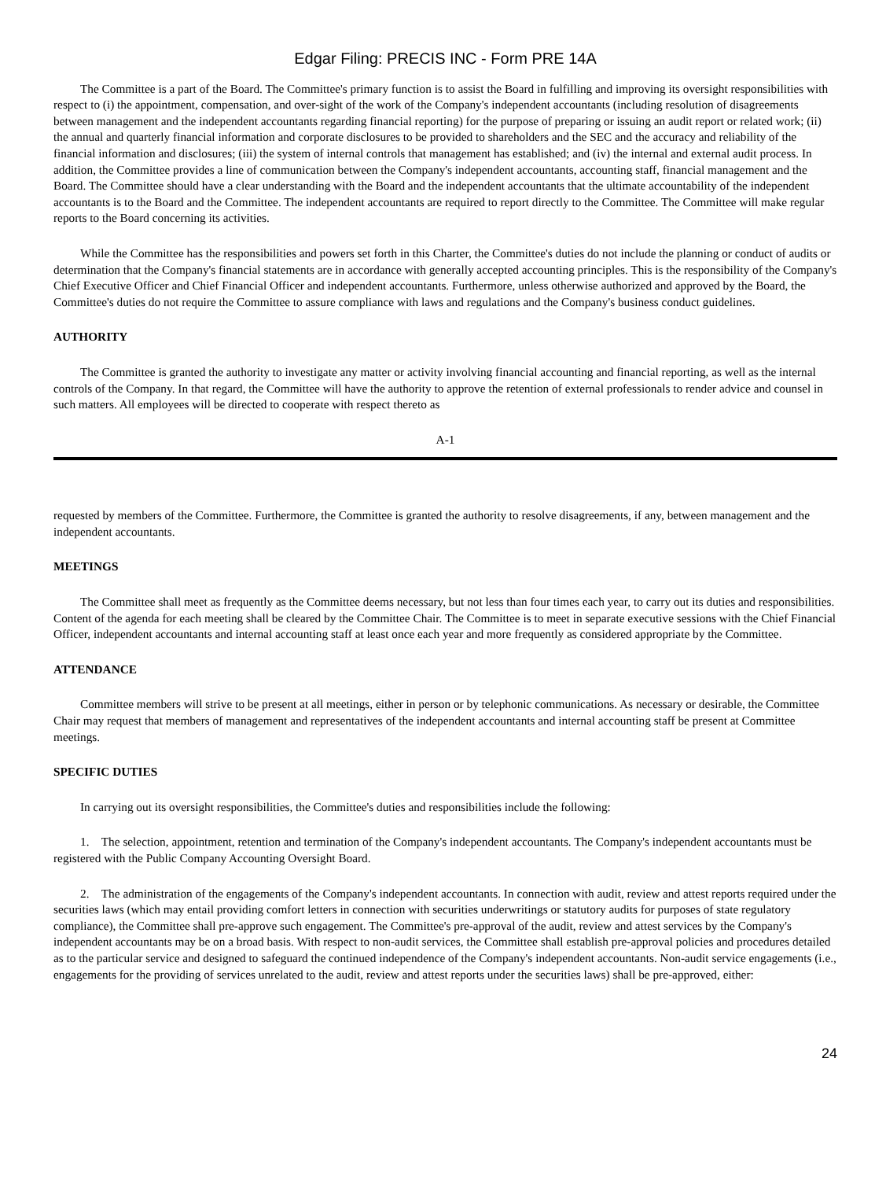Edgar Filing: PRECIS INC - Form PRE 14A
The Committee is a part of the Board. The Committee's primary function is to assist the Board in fulfilling and improving its oversight responsibilities with respect to (i) the appointment, compensation, and over-sight of the work of the Company's independent accountants (including resolution of disagreements between management and the independent accountants regarding financial reporting) for the purpose of preparing or issuing an audit report or related work; (ii) the annual and quarterly financial information and corporate disclosures to be provided to shareholders and the SEC and the accuracy and reliability of the financial information and disclosures; (iii) the system of internal controls that management has established; and (iv) the internal and external audit process. In addition, the Committee provides a line of communication between the Company's independent accountants, accounting staff, financial management and the Board. The Committee should have a clear understanding with the Board and the independent accountants that the ultimate accountability of the independent accountants is to the Board and the Committee. The independent accountants are required to report directly to the Committee. The Committee will make regular reports to the Board concerning its activities.
While the Committee has the responsibilities and powers set forth in this Charter, the Committee's duties do not include the planning or conduct of audits or determination that the Company's financial statements are in accordance with generally accepted accounting principles. This is the responsibility of the Company's Chief Executive Officer and Chief Financial Officer and independent accountants. Furthermore, unless otherwise authorized and approved by the Board, the Committee's duties do not require the Committee to assure compliance with laws and regulations and the Company's business conduct guidelines.
AUTHORITY
The Committee is granted the authority to investigate any matter or activity involving financial accounting and financial reporting, as well as the internal controls of the Company. In that regard, the Committee will have the authority to approve the retention of external professionals to render advice and counsel in such matters. All employees will be directed to cooperate with respect thereto as
A-1
requested by members of the Committee. Furthermore, the Committee is granted the authority to resolve disagreements, if any, between management and the independent accountants.
MEETINGS
The Committee shall meet as frequently as the Committee deems necessary, but not less than four times each year, to carry out its duties and responsibilities. Content of the agenda for each meeting shall be cleared by the Committee Chair. The Committee is to meet in separate executive sessions with the Chief Financial Officer, independent accountants and internal accounting staff at least once each year and more frequently as considered appropriate by the Committee.
ATTENDANCE
Committee members will strive to be present at all meetings, either in person or by telephonic communications. As necessary or desirable, the Committee Chair may request that members of management and representatives of the independent accountants and internal accounting staff be present at Committee meetings.
SPECIFIC DUTIES
In carrying out its oversight responsibilities, the Committee's duties and responsibilities include the following:
1. The selection, appointment, retention and termination of the Company's independent accountants. The Company's independent accountants must be registered with the Public Company Accounting Oversight Board.
2. The administration of the engagements of the Company's independent accountants. In connection with audit, review and attest reports required under the securities laws (which may entail providing comfort letters in connection with securities underwritings or statutory audits for purposes of state regulatory compliance), the Committee shall pre-approve such engagement. The Committee's pre-approval of the audit, review and attest services by the Company's independent accountants may be on a broad basis. With respect to non-audit services, the Committee shall establish pre-approval policies and procedures detailed as to the particular service and designed to safeguard the continued independence of the Company's independent accountants. Non-audit service engagements (i.e., engagements for the providing of services unrelated to the audit, review and attest reports under the securities laws) shall be pre-approved, either:
24